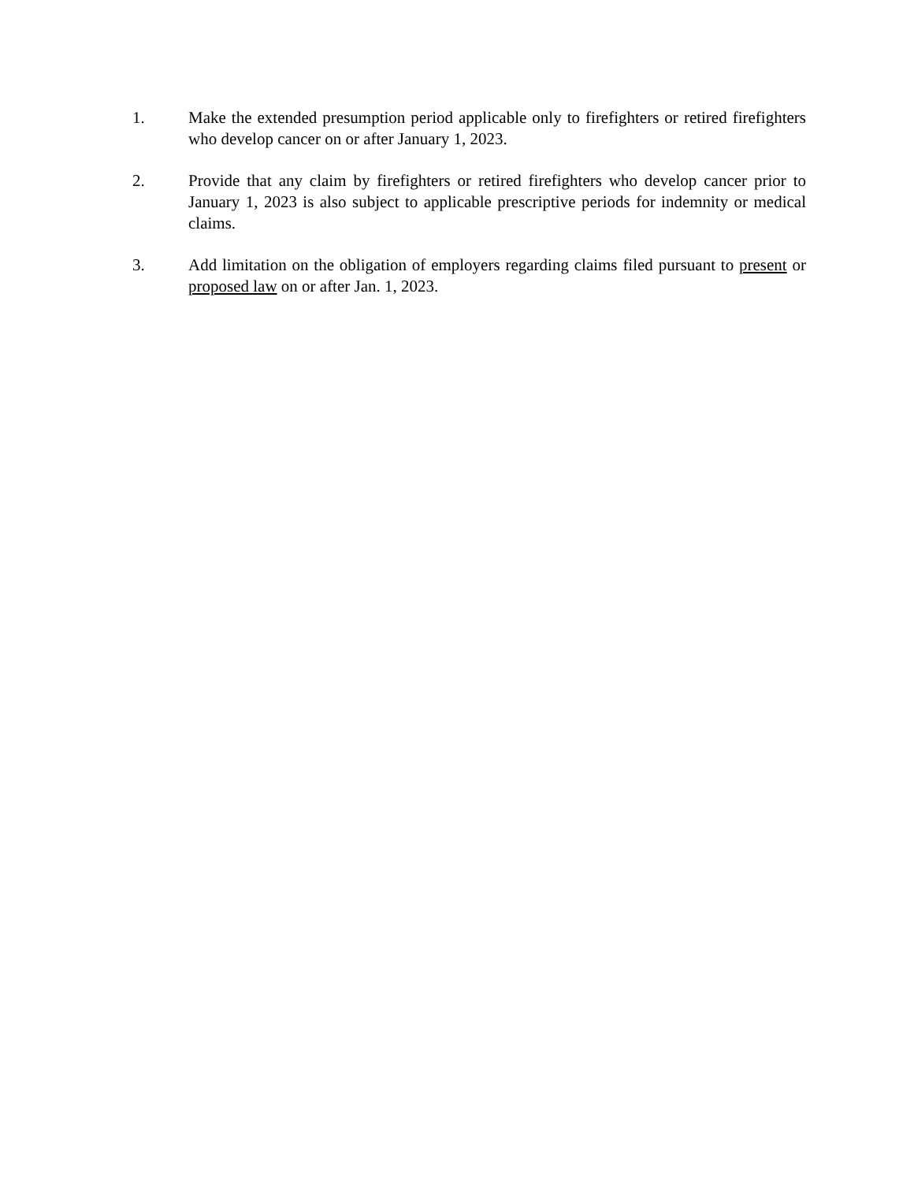1. Make the extended presumption period applicable only to firefighters or retired firefighters who develop cancer on or after January 1, 2023.
2. Provide that any claim by firefighters or retired firefighters who develop cancer prior to January 1, 2023 is also subject to applicable prescriptive periods for indemnity or medical claims.
3. Add limitation on the obligation of employers regarding claims filed pursuant to present or proposed law on or after Jan. 1, 2023.